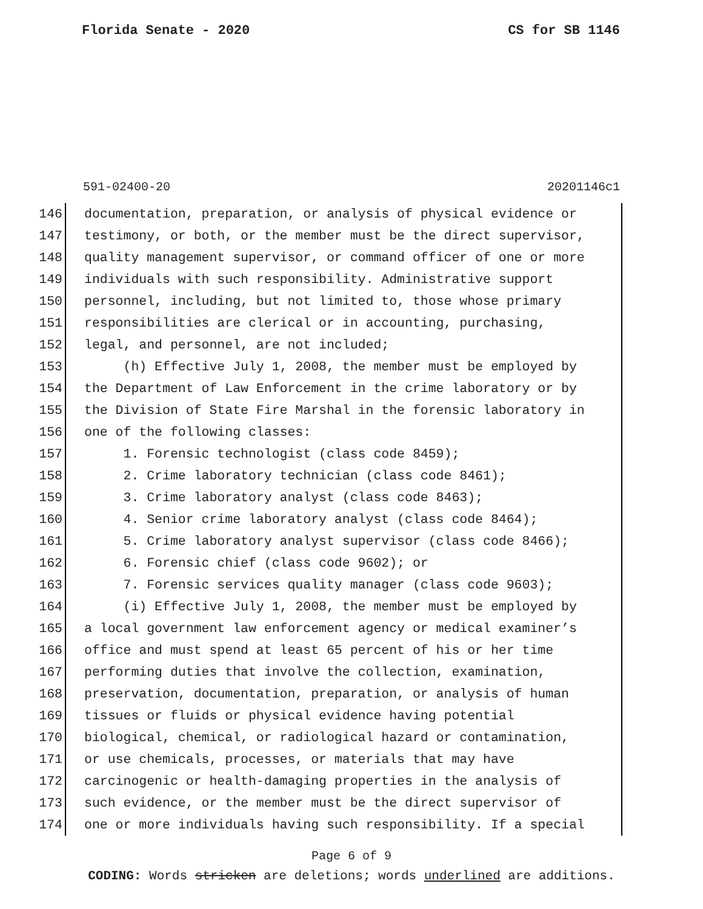Florida Senate - 2020 CS for SB 1146
591-02400-20 20201146c1
146 documentation, preparation, or analysis of physical evidence or
147 testimony, or both, or the member must be the direct supervisor,
148 quality management supervisor, or command officer of one or more
149 individuals with such responsibility. Administrative support
150 personnel, including, but not limited to, those whose primary
151 responsibilities are clerical or in accounting, purchasing,
152 legal, and personnel, are not included;
153 (h) Effective July 1, 2008, the member must be employed by
154 the Department of Law Enforcement in the crime laboratory or by
155 the Division of State Fire Marshal in the forensic laboratory in
156 one of the following classes:
157 1. Forensic technologist (class code 8459);
158 2. Crime laboratory technician (class code 8461);
159 3. Crime laboratory analyst (class code 8463);
160 4. Senior crime laboratory analyst (class code 8464);
161 5. Crime laboratory analyst supervisor (class code 8466);
162 6. Forensic chief (class code 9602); or
163 7. Forensic services quality manager (class code 9603);
164 (i) Effective July 1, 2008, the member must be employed by
165 a local government law enforcement agency or medical examiner’s
166 office and must spend at least 65 percent of his or her time
167 performing duties that involve the collection, examination,
168 preservation, documentation, preparation, or analysis of human
169 tissues or fluids or physical evidence having potential
170 biological, chemical, or radiological hazard or contamination,
171 or use chemicals, processes, or materials that may have
172 carcinogenic or health-damaging properties in the analysis of
173 such evidence, or the member must be the direct supervisor of
174 one or more individuals having such responsibility. If a special
Page 6 of 9
CODING: Words stricken are deletions; words underlined are additions.